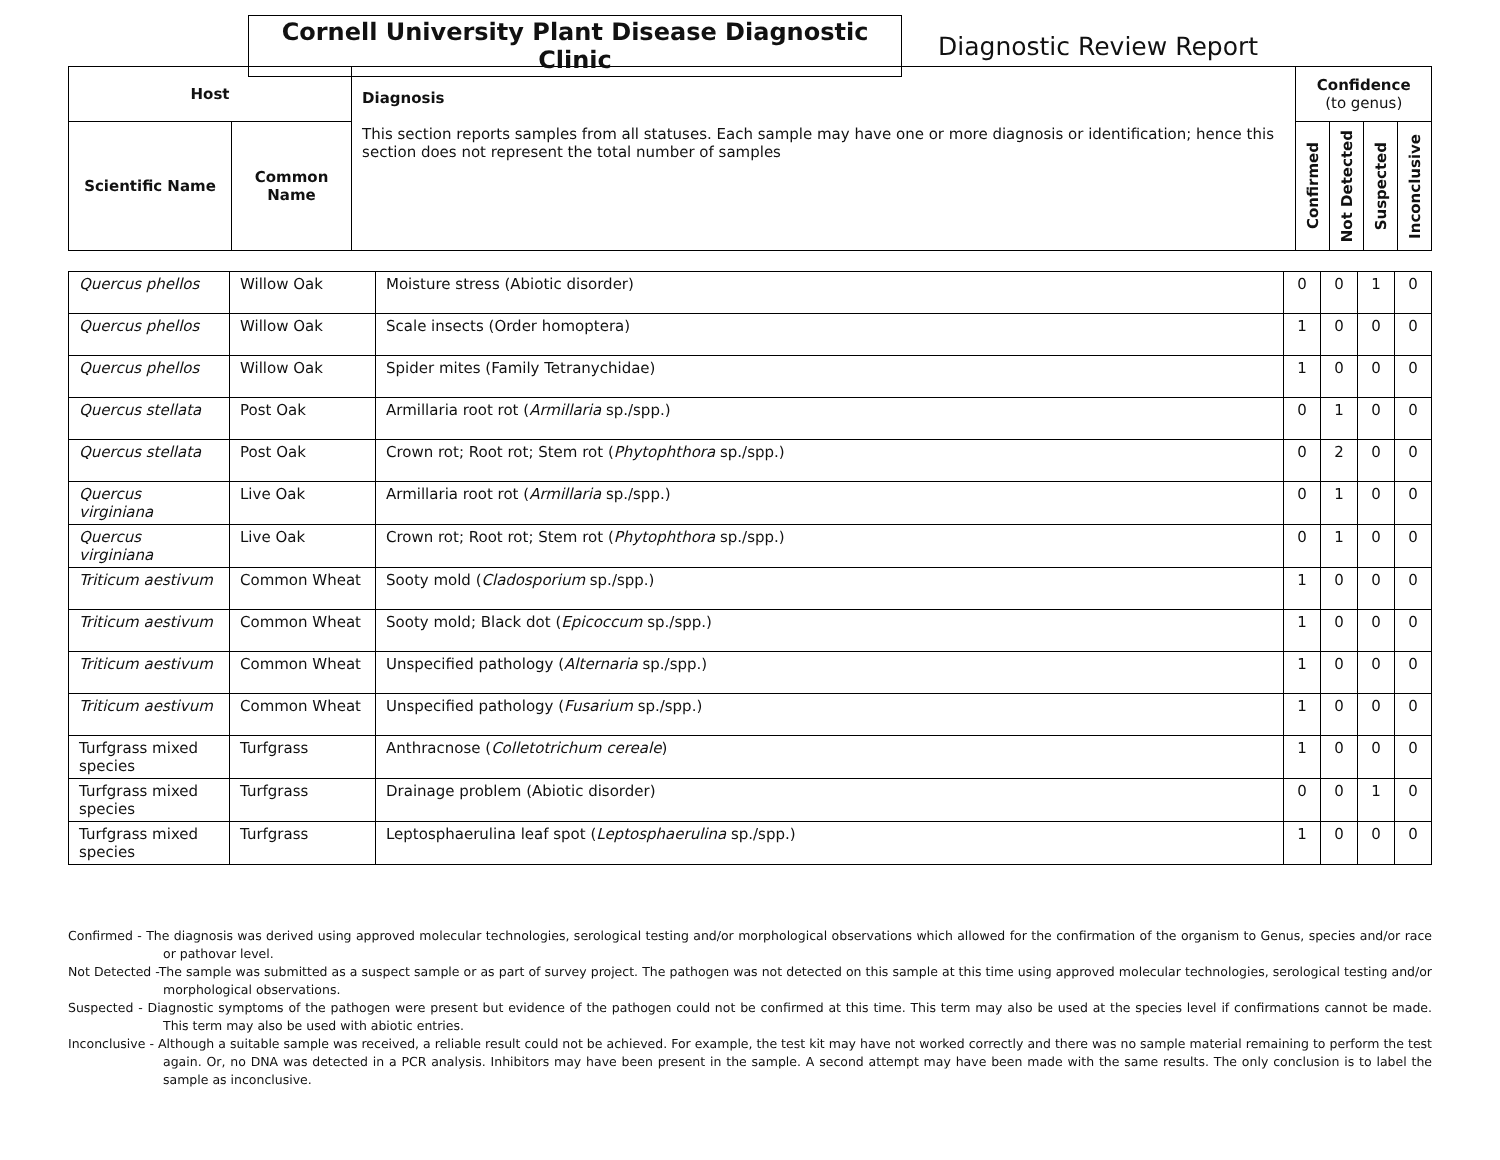Cornell University Plant Disease Diagnostic Clinic
Diagnostic Review Report
| Host | | Diagnosis This section reports samples from all statuses. Each sample may have one or more diagnosis or identification; hence this section does not represent the total number of samples | Confidence (to genus) | | | |
| --- | --- | --- | --- | --- | --- | --- |
| Scientific Name | Common Name | | Confirmed | Not Detected | Suspected | Inconclusive |
| Quercus phellos | Willow Oak | Moisture stress (Abiotic disorder) | 0 | 0 | 1 | 0 |
| Quercus phellos | Willow Oak | Scale insects (Order homoptera) | 1 | 0 | 0 | 0 |
| Quercus phellos | Willow Oak | Spider mites (Family Tetranychidae) | 1 | 0 | 0 | 0 |
| Quercus stellata | Post Oak | Armillaria root rot ( Armillaria sp./spp.) | 0 | 1 | 0 | 0 |
| Quercus stellata | Post Oak | Crown rot; Root rot; Stem rot ( Phytophthora sp./spp.) | 0 | 2 | 0 | 0 |
| Quercus virginiana | Live Oak | Armillaria root rot ( Armillaria sp./spp.) | 0 | 1 | 0 | 0 |
| Quercus virginiana | Live Oak | Crown rot; Root rot; Stem rot ( Phytophthora sp./spp.) | 0 | 1 | 0 | 0 |
| Triticum aestivum | Common Wheat | Sooty mold ( Cladosporium sp./spp.) | 1 | 0 | 0 | 0 |
| Triticum aestivum | Common Wheat | Sooty mold; Black dot ( Epicoccum sp./spp.) | 1 | 0 | 0 | 0 |
| Triticum aestivum | Common Wheat | Unspecified pathology ( Alternaria sp./spp.) | 1 | 0 | 0 | 0 |
| Triticum aestivum | Common Wheat | Unspecified pathology ( Fusarium sp./spp.) | 1 | 0 | 0 | 0 |
| Turfgrass mixed species | Turfgrass | Anthracnose ( Colletotrichum cereale ) | 1 | 0 | 0 | 0 |
| Turfgrass mixed species | Turfgrass | Drainage problem (Abiotic disorder) | 0 | 0 | 1 | 0 |
| Turfgrass mixed species | Turfgrass | Leptosphaerulina leaf spot ( Leptosphaerulina sp./spp.) | 1 | 0 | 0 | 0 |
Confirmed - The diagnosis was derived using approved molecular technologies, serological testing and/or morphological observations which allowed for the confirmation of the organism to Genus, species and/or race or pathovar level.
Not Detected -The sample was submitted as a suspect sample or as part of survey project. The pathogen was not detected on this sample at this time using approved molecular technologies, serological testing and/or morphological observations.
Suspected - Diagnostic symptoms of the pathogen were present but evidence of the pathogen could not be confirmed at this time. This term may also be used at the species level if confirmations cannot be made. This term may also be used with abiotic entries.
Inconclusive - Although a suitable sample was received, a reliable result could not be achieved. For example, the test kit may have not worked correctly and there was no sample material remaining to perform the test again. Or, no DNA was detected in a PCR analysis. Inhibitors may have been present in the sample. A second attempt may have been made with the same results. The only conclusion is to label the sample as inconclusive.